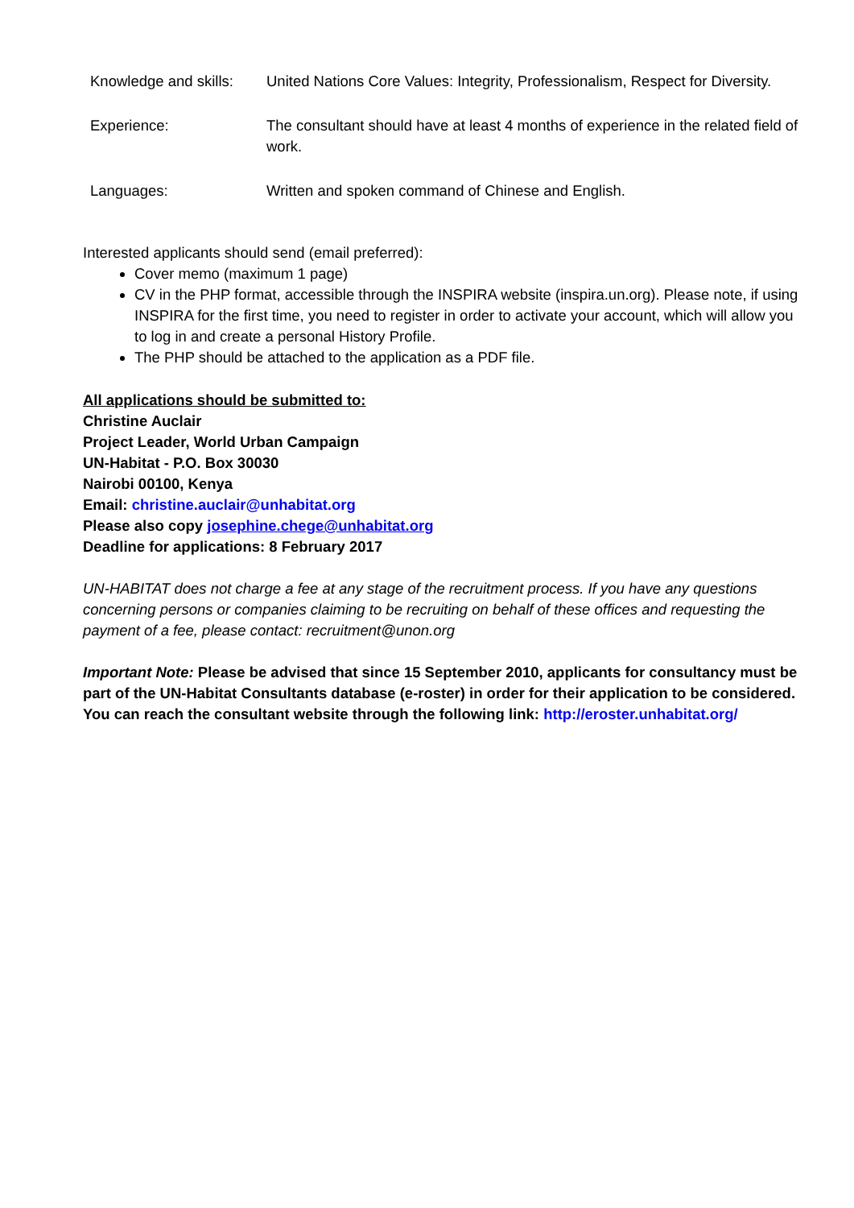| Knowledge and skills: | United Nations Core Values: Integrity, Professionalism, Respect for Diversity. |
| Experience: | The consultant should have at least 4 months of experience in the related field of work. |
| Languages: | Written and spoken command of Chinese and English. |
Interested applicants should send (email preferred):
Cover memo (maximum 1 page)
CV in the PHP format, accessible through the INSPIRA website (inspira.un.org). Please note, if using INSPIRA for the first time, you need to register in order to activate your account, which will allow you to log in and create a personal History Profile.
The PHP should be attached to the application as a PDF file.
All applications should be submitted to:
Christine Auclair
Project Leader, World Urban Campaign
UN-Habitat - P.O. Box 30030
Nairobi 00100, Kenya
Email: christine.auclair@unhabitat.org
Please also copy josephine.chege@unhabitat.org
Deadline for applications: 8 February 2017
UN-HABITAT does not charge a fee at any stage of the recruitment process. If you have any questions concerning persons or companies claiming to be recruiting on behalf of these offices and requesting the payment of a fee, please contact: recruitment@unon.org
Important Note: Please be advised that since 15 September 2010, applicants for consultancy must be part of the UN-Habitat Consultants database (e-roster) in order for their application to be considered. You can reach the consultant website through the following link: http://eroster.unhabitat.org/